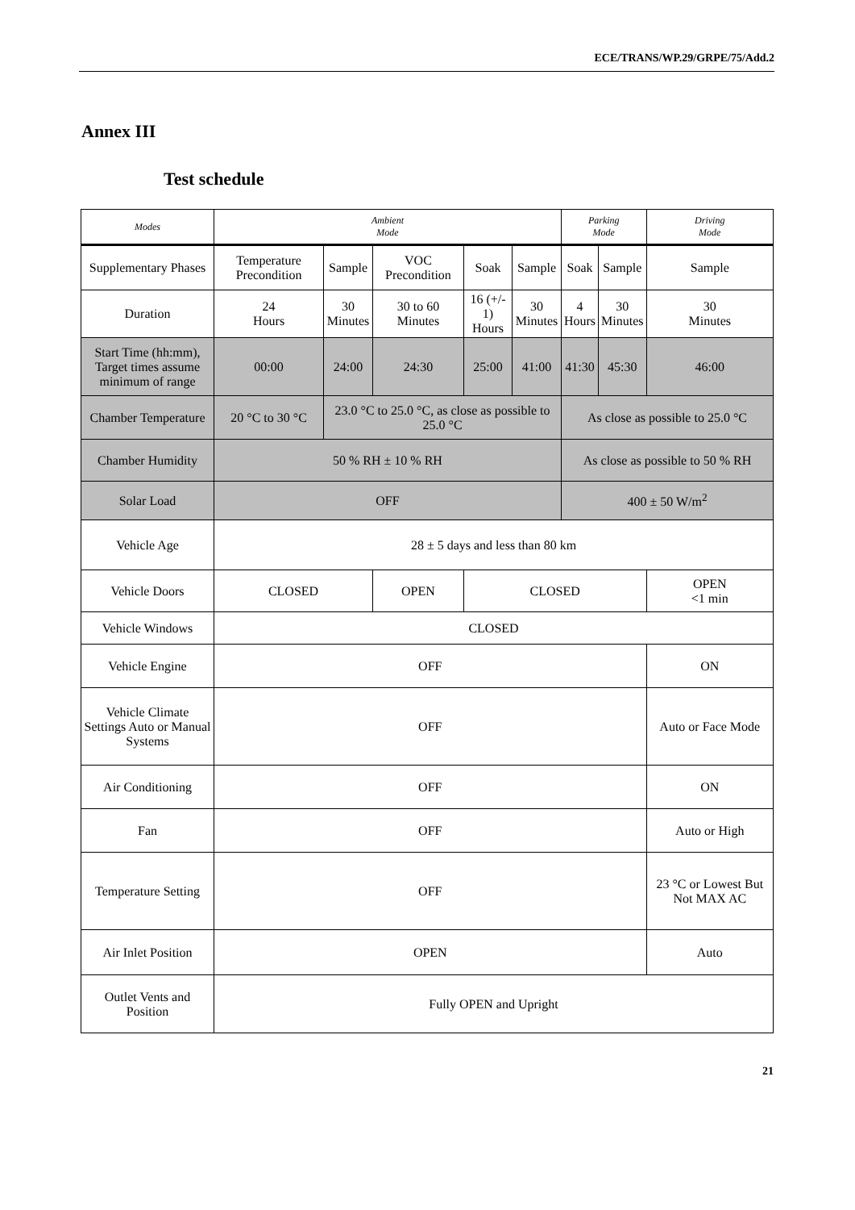ECE/TRANS/WP.29/GRPE/75/Add.2
Annex III
Test schedule
| Modes | Ambient Mode | | | | | Parking Mode | | Driving Mode |
| --- | --- | --- | --- | --- | --- | --- | --- | --- |
| Supplementary Phases | Temperature Precondition | Sample | VOC Precondition | Soak | Sample | Soak | Sample | Sample |
| Duration | 24 Hours | 30 Minutes | 30 to 60 Minutes | 16 (+/- 1) Hours | 30 Minutes | 4 Hours | 30 Minutes | 30 Minutes |
| Start Time (hh:mm), Target times assume minimum of range | 00:00 | 24:00 | 24:30 | 25:00 | 41:00 | 41:30 | 45:30 | 46:00 |
| Chamber Temperature | 20 °C to 30 °C | 23.0 °C to 25.0 °C, as close as possible to 25.0 °C | | | | As close as possible to 25.0 °C | | |
| Chamber Humidity | 50 % RH ± 10 % RH | | | | | As close as possible to 50 % RH | | |
| Solar Load | OFF | | | | | 400 ± 50 W/m<sup>2</sup> | | |
| Vehicle Age | 28 ± 5 days and less than 80 km | | | | | | | |
| Vehicle Doors | CLOSED | | OPEN | CLOSED | | | | OPEN <1 min |
| Vehicle Windows | CLOSED | | | | | | | |
| Vehicle Engine | OFF | | | | | | | ON |
| Vehicle Climate Settings Auto or Manual Systems | OFF | | | | | | | Auto or Face Mode |
| Air Conditioning | OFF | | | | | | | ON |
| Fan | OFF | | | | | | | Auto or High |
| Temperature Setting | OFF | | | | | | | 23 °C or Lowest But Not MAX AC |
| Air Inlet Position | OPEN | | | | | | | Auto |
| Outlet Vents and Position | Fully OPEN and Upright | | | | | | | |
21